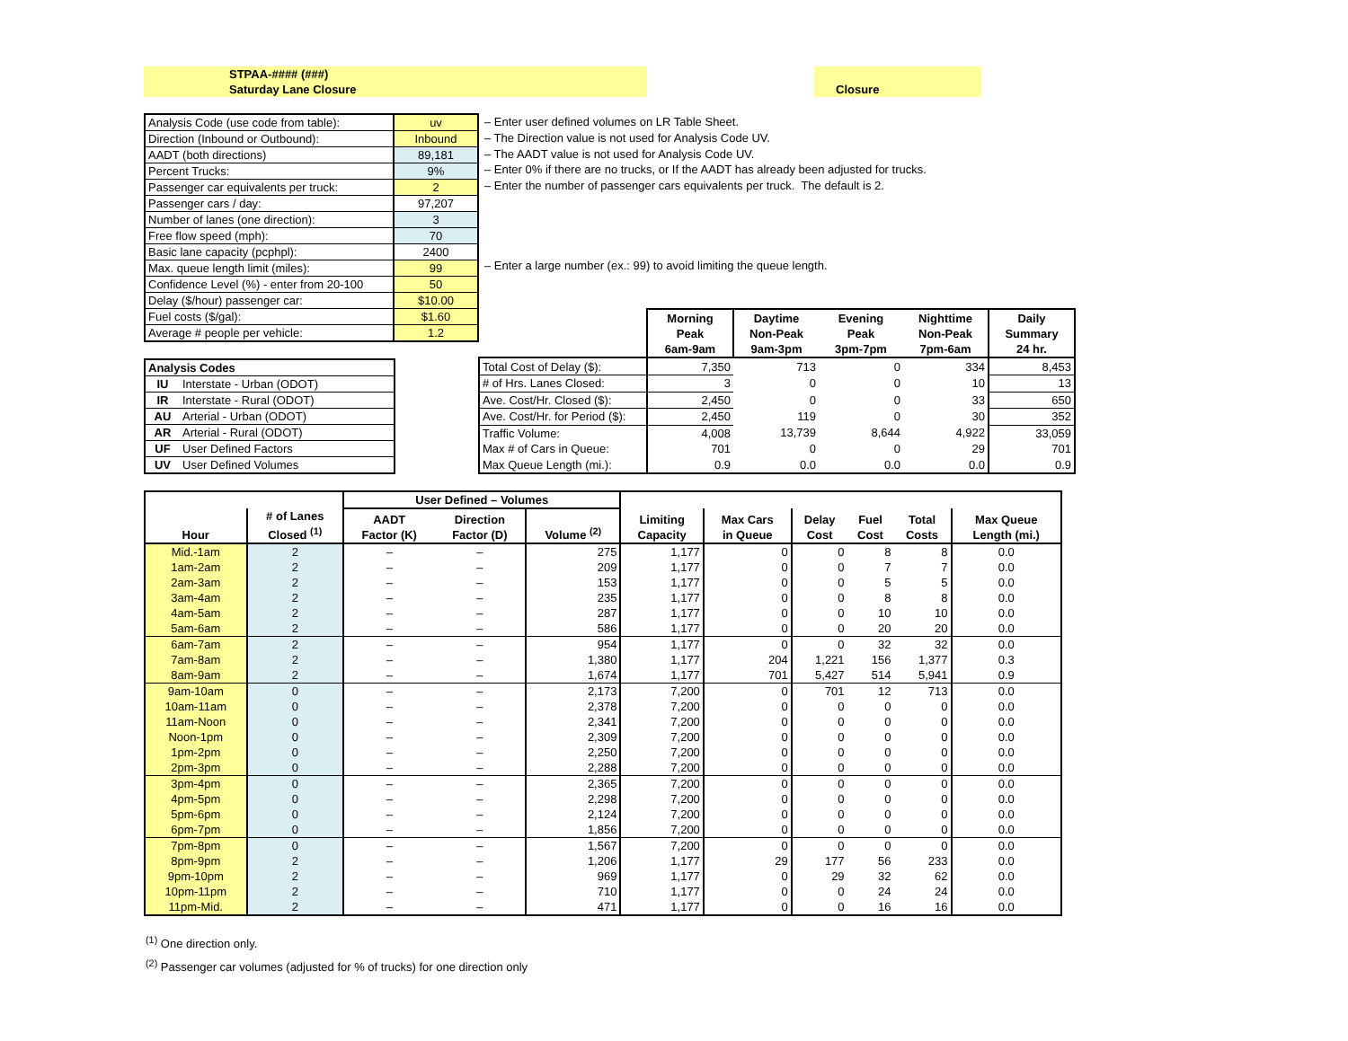STPAA-#### (###)
Saturday Lane Closure
Closure
| Analysis Code (use code from table): | uv |
| Direction (Inbound or Outbound): | Inbound |
| AADT (both directions) | 89,181 |
| Percent Trucks: | 9% |
| Passenger car equivalents per truck: | 2 |
| Passenger cars / day: | 97,207 |
| Number of lanes (one direction): | 3 |
| Free flow speed (mph): | 70 |
| Basic lane capacity (pcphpl): | 2400 |
| Max. queue length limit (miles): | 99 |
| Confidence Level (%) - enter from 20-100 | 50 |
| Delay ($/hour) passenger car: | $10.00 |
| Fuel costs ($/gal): | $1.60 |
| Average # people per vehicle: | 1.2 |
– Enter user defined volumes on LR Table Sheet.
– The Direction value is not used for Analysis Code UV.
– The AADT value is not used for Analysis Code UV.
– Enter 0% if there are no trucks, or If the AADT has already been adjusted for trucks.
– Enter the number of passenger cars equivalents per truck. The default is 2.
– Enter a large number (ex.: 99) to avoid limiting the queue length.
| Analysis Codes | |
| IU | Interstate - Urban (ODOT) |
| IR | Interstate - Rural (ODOT) |
| AU | Arterial - Urban (ODOT) |
| AR | Arterial - Rural (ODOT) |
| UF | User Defined Factors |
| UV | User Defined Volumes |
| | Morning Peak 6am-9am | Daytime Non-Peak 9am-3pm | Evening Peak 3pm-7pm | Nighttime Non-Peak 7pm-6am | Daily Summary 24 hr. |
| --- | --- | --- | --- | --- | --- |
| Total Cost of Delay ($): | 7,350 | 713 | 0 | 334 | 8,453 |
| # of Hrs. Lanes Closed: | 3 | 0 | 0 | 10 | 13 |
| Ave. Cost/Hr. Closed ($): | 2,450 | 0 | 0 | 33 | 650 |
| Ave. Cost/Hr. for Period ($): | 2,450 | 119 | 0 | 30 | 352 |
| Traffic Volume: | 4,008 | 13,739 | 8,644 | 4,922 | 33,059 |
| Max # of Cars in Queue: | 701 | 0 | 0 | 29 | 701 |
| Max Queue Length (mi.): | 0.9 | 0.0 | 0.0 | 0.0 | 0.9 |
| | | User Defined – Volumes | | | | | | | | |
| --- | --- | --- | --- | --- | --- | --- | --- | --- | --- | --- |
| Hour | # of Lanes Closed <sup>(1)</sup> | AADT Factor (K) | Direction Factor (D) | Volume <sup>(2)</sup> | Limiting Capacity | Max Cars in Queue | Delay Cost | Fuel Cost | Total Costs | Max Queue Length (mi.) |
| Mid.-1am | 2 | – | – | 275 | 1,177 | 0 | 0 | 8 | 8 | 0.0 |
| 1am-2am | 2 | – | – | 209 | 1,177 | 0 | 0 | 7 | 7 | 0.0 |
| 2am-3am | 2 | – | – | 153 | 1,177 | 0 | 0 | 5 | 5 | 0.0 |
| 3am-4am | 2 | – | – | 235 | 1,177 | 0 | 0 | 8 | 8 | 0.0 |
| 4am-5am | 2 | – | – | 287 | 1,177 | 0 | 0 | 10 | 10 | 0.0 |
| 5am-6am | 2 | – | – | 586 | 1,177 | 0 | 0 | 20 | 20 | 0.0 |
| 6am-7am | 2 | – | – | 954 | 1,177 | 0 | 0 | 32 | 32 | 0.0 |
| 7am-8am | 2 | – | – | 1,380 | 1,177 | 204 | 1,221 | 156 | 1,377 | 0.3 |
| 8am-9am | 2 | – | – | 1,674 | 1,177 | 701 | 5,427 | 514 | 5,941 | 0.9 |
| 9am-10am | 0 | – | – | 2,173 | 7,200 | 0 | 701 | 12 | 713 | 0.0 |
| 10am-11am | 0 | – | – | 2,378 | 7,200 | 0 | 0 | 0 | 0 | 0.0 |
| 11am-Noon | 0 | – | – | 2,341 | 7,200 | 0 | 0 | 0 | 0 | 0.0 |
| Noon-1pm | 0 | – | – | 2,309 | 7,200 | 0 | 0 | 0 | 0 | 0.0 |
| 1pm-2pm | 0 | – | – | 2,250 | 7,200 | 0 | 0 | 0 | 0 | 0.0 |
| 2pm-3pm | 0 | – | – | 2,288 | 7,200 | 0 | 0 | 0 | 0 | 0.0 |
| 3pm-4pm | 0 | – | – | 2,365 | 7,200 | 0 | 0 | 0 | 0 | 0.0 |
| 4pm-5pm | 0 | – | – | 2,298 | 7,200 | 0 | 0 | 0 | 0 | 0.0 |
| 5pm-6pm | 0 | – | – | 2,124 | 7,200 | 0 | 0 | 0 | 0 | 0.0 |
| 6pm-7pm | 0 | – | – | 1,856 | 7,200 | 0 | 0 | 0 | 0 | 0.0 |
| 7pm-8pm | 0 | – | – | 1,567 | 7,200 | 0 | 0 | 0 | 0 | 0.0 |
| 8pm-9pm | 2 | – | – | 1,206 | 1,177 | 29 | 177 | 56 | 233 | 0.0 |
| 9pm-10pm | 2 | – | – | 969 | 1,177 | 0 | 29 | 32 | 62 | 0.0 |
| 10pm-11pm | 2 | – | – | 710 | 1,177 | 0 | 0 | 24 | 24 | 0.0 |
| 11pm-Mid. | 2 | – | – | 471 | 1,177 | 0 | 0 | 16 | 16 | 0.0 |
<sup>(1)</sup> One direction only.
<sup>(2)</sup> Passenger car volumes (adjusted for % of trucks) for one direction only